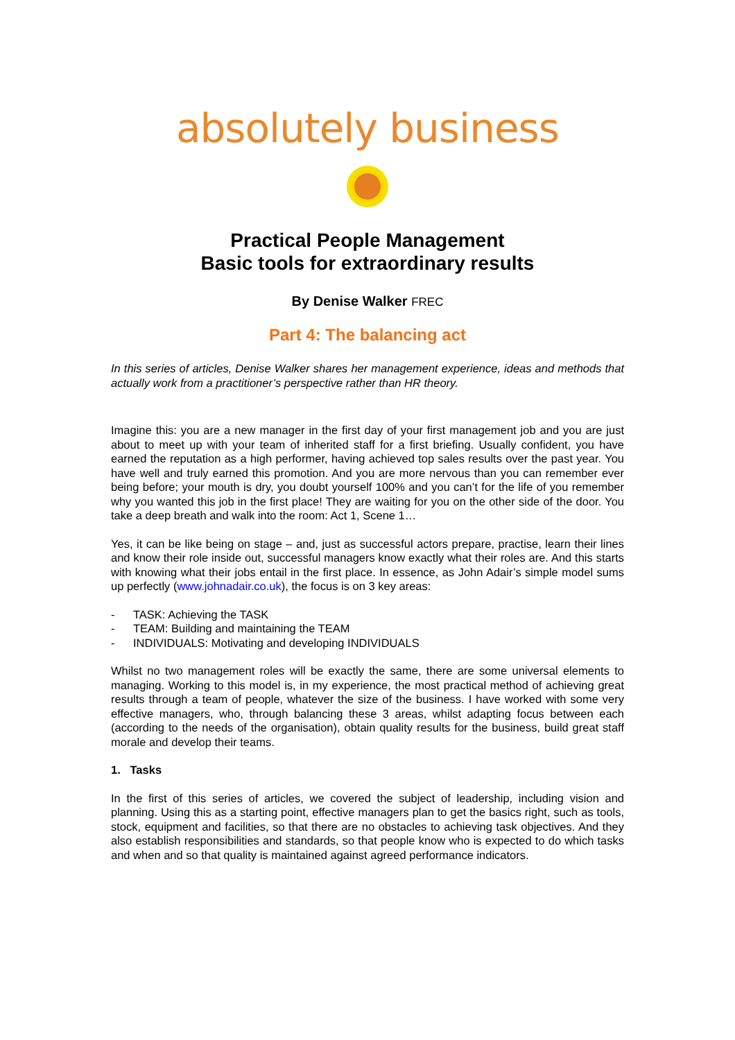absolutely business
Practical People Management
Basic tools for extraordinary results
By Denise Walker FREC
Part 4: The balancing act
In this series of articles, Denise Walker shares her management experience, ideas and methods that actually work from a practitioner’s perspective rather than HR theory.
Imagine this: you are a new manager in the first day of your first management job and you are just about to meet up with your team of inherited staff for a first briefing. Usually confident, you have earned the reputation as a high performer, having achieved top sales results over the past year. You have well and truly earned this promotion. And you are more nervous than you can remember ever being before; your mouth is dry, you doubt yourself 100% and you can’t for the life of you remember why you wanted this job in the first place! They are waiting for you on the other side of the door. You take a deep breath and walk into the room: Act 1, Scene 1…
Yes, it can be like being on stage – and, just as successful actors prepare, practise, learn their lines and know their role inside out, successful managers know exactly what their roles are. And this starts with knowing what their jobs entail in the first place. In essence, as John Adair’s simple model sums up perfectly (www.johnadair.co.uk), the focus is on 3 key areas:
- TASK: Achieving the TASK
- TEAM: Building and maintaining the TEAM
- INDIVIDUALS: Motivating and developing INDIVIDUALS
Whilst no two management roles will be exactly the same, there are some universal elements to managing. Working to this model is, in my experience, the most practical method of achieving great results through a team of people, whatever the size of the business. I have worked with some very effective managers, who, through balancing these 3 areas, whilst adapting focus between each (according to the needs of the organisation), obtain quality results for the business, build great staff morale and develop their teams.
1. Tasks
In the first of this series of articles, we covered the subject of leadership, including vision and planning. Using this as a starting point, effective managers plan to get the basics right, such as tools, stock, equipment and facilities, so that there are no obstacles to achieving task objectives. And they also establish responsibilities and standards, so that people know who is expected to do which tasks and when and so that quality is maintained against agreed performance indicators.